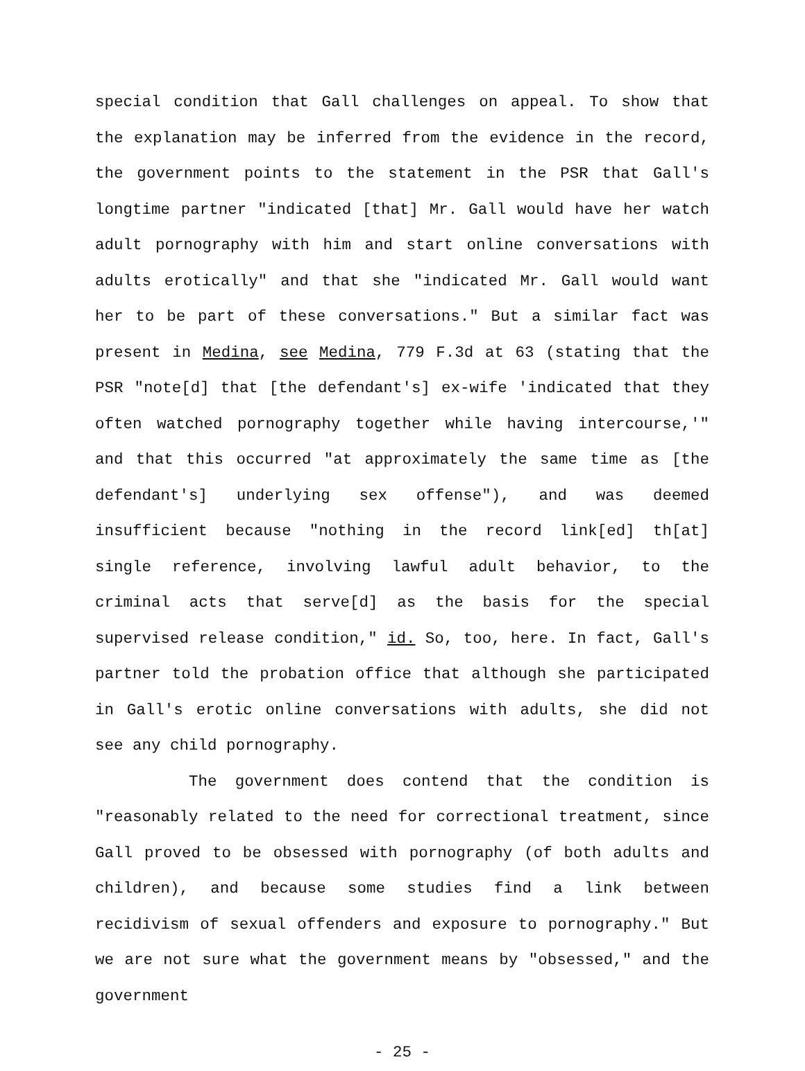special condition that Gall challenges on appeal. To show that the explanation may be inferred from the evidence in the record, the government points to the statement in the PSR that Gall's longtime partner "indicated [that] Mr. Gall would have her watch adult pornography with him and start online conversations with adults erotically" and that she "indicated Mr. Gall would want her to be part of these conversations." But a similar fact was present in Medina, see Medina, 779 F.3d at 63 (stating that the PSR "note[d] that [the defendant's] ex-wife 'indicated that they often watched pornography together while having intercourse,'" and that this occurred "at approximately the same time as [the defendant's] underlying sex offense"), and was deemed insufficient because "nothing in the record link[ed] th[at] single reference, involving lawful adult behavior, to the criminal acts that serve[d] as the basis for the special supervised release condition," id. So, too, here. In fact, Gall's partner told the probation office that although she participated in Gall's erotic online conversations with adults, she did not see any child pornography.
The government does contend that the condition is "reasonably related to the need for correctional treatment, since Gall proved to be obsessed with pornography (of both adults and children), and because some studies find a link between recidivism of sexual offenders and exposure to pornography." But we are not sure what the government means by "obsessed," and the government
- 25 -